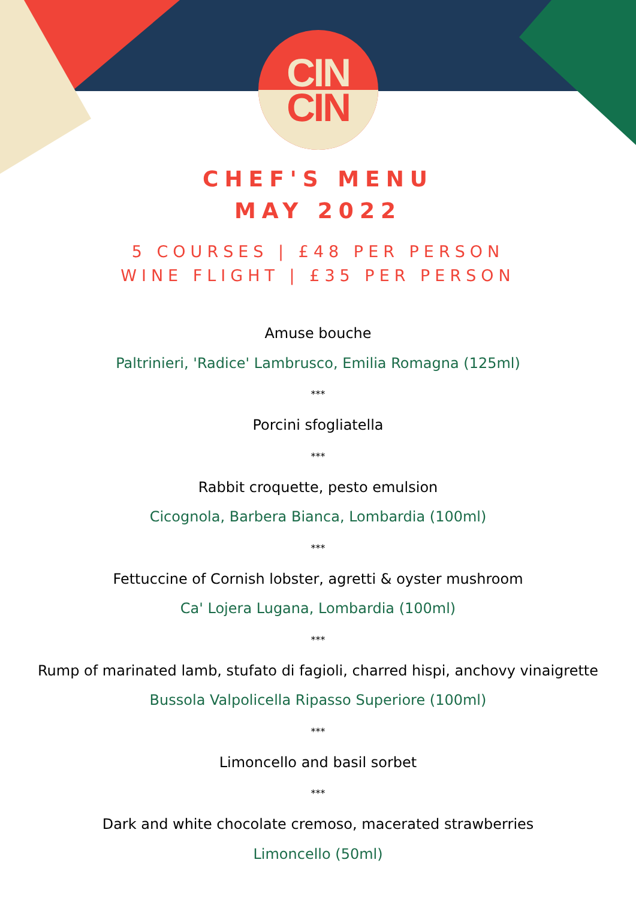CIN
CIN
CHEF'S MENU
MAY 2022
5 COURSES | £48 PER PERSON
WINE FLIGHT | £35 PER PERSON
Amuse bouche
Paltrinieri, 'Radice' Lambrusco, Emilia Romagna (125ml)
***
Porcini sfogliatella
***
Rabbit croquette, pesto emulsion
Cicognola, Barbera Bianca, Lombardia (100ml)
***
Fettuccine of Cornish lobster, agretti & oyster mushroom
Ca' Lojera Lugana, Lombardia (100ml)
***
Rump of marinated lamb, stufato di fagioli, charred hispi, anchovy vinaigrette
Bussola Valpolicella Ripasso Superiore (100ml)
***
Limoncello and basil sorbet
***
Dark and white chocolate cremoso, macerated strawberries
Limoncello (50ml)